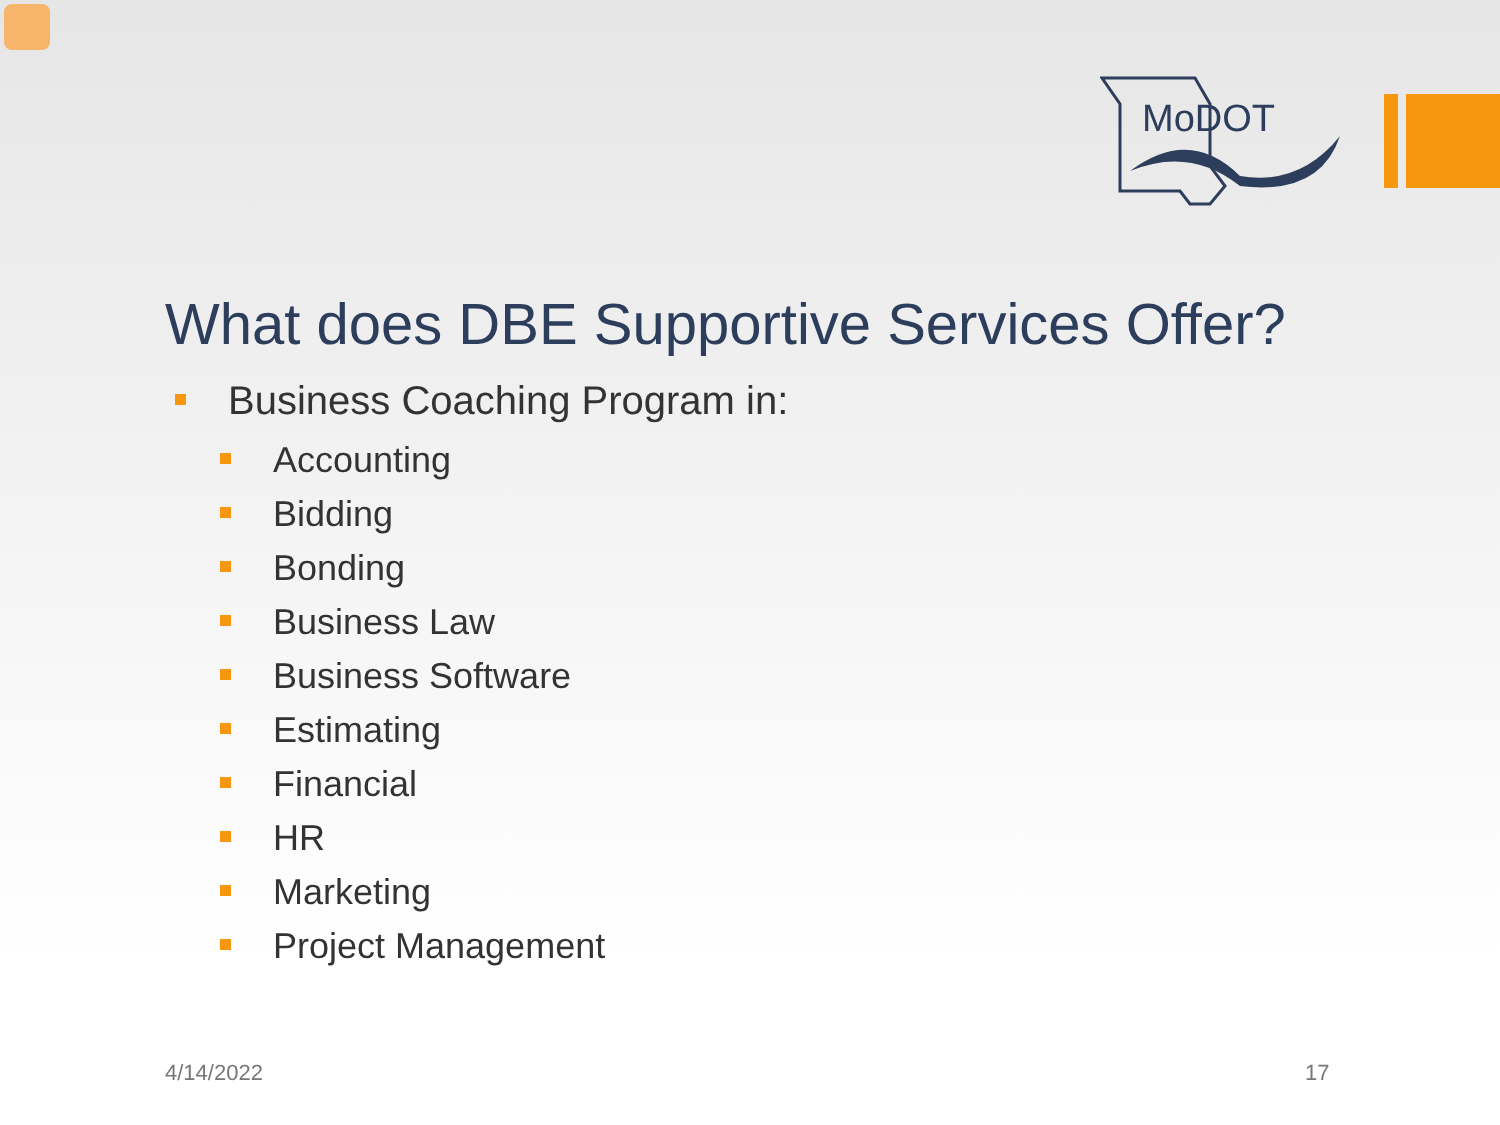MoDOT
What does DBE Supportive Services Offer?
Business Coaching Program in:
Accounting
Bidding
Bonding
Business Law
Business Software
Estimating
Financial
HR
Marketing
Project Management
4/14/2022 17